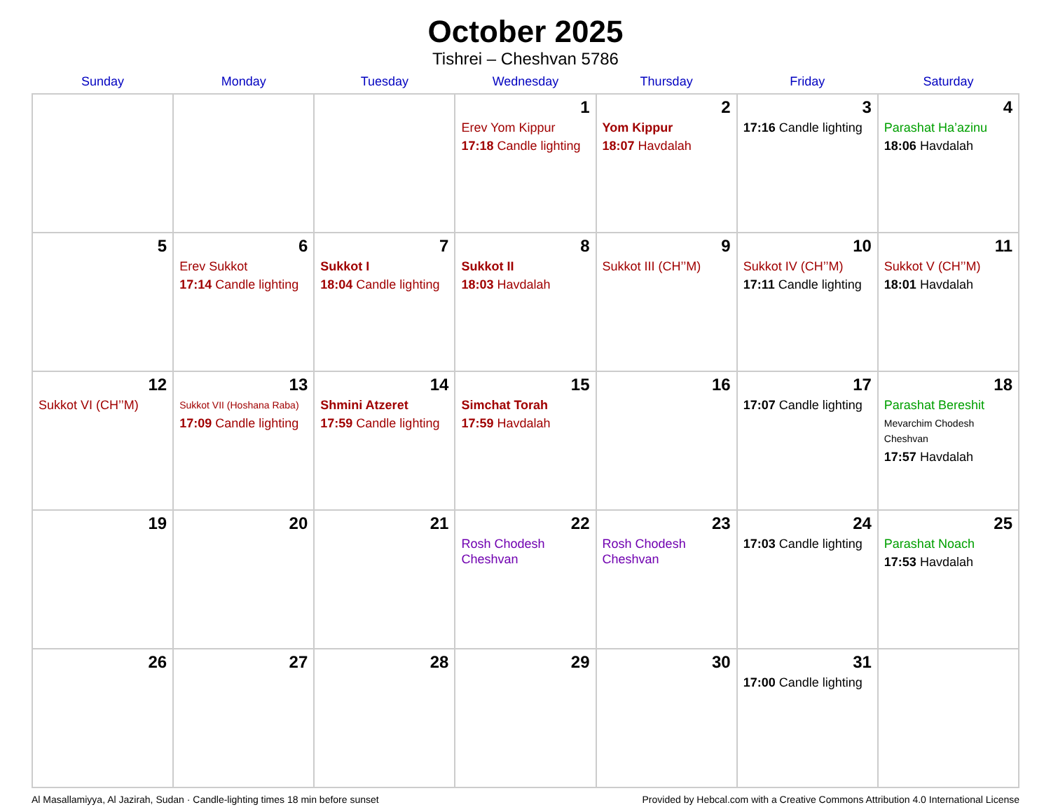October 2025
Tishrei – Cheshvan 5786
| Sunday | Monday | Tuesday | Wednesday | Thursday | Friday | Saturday |
| --- | --- | --- | --- | --- | --- | --- |
| | | | 1 Erev Yom Kippur 17:18 Candle lighting | 2 Yom Kippur 18:07 Havdalah | 3 17:16 Candle lighting | 4 Parashat Ha’azinu 18:06 Havdalah |
| 5 | 6 Erev Sukkot 17:14 Candle lighting | 7 Sukkot I 18:04 Candle lighting | 8 Sukkot II 18:03 Havdalah | 9 Sukkot III (CH’’M) | 10 Sukkot IV (CH’’M) 17:11 Candle lighting | 11 Sukkot V (CH’’M) 18:01 Havdalah |
| 12 Sukkot VI (CH’’M) | 13 Sukkot VII (Hoshana Raba) 17:09 Candle lighting | 14 Shmini Atzeret 17:59 Candle lighting | 15 Simchat Torah 17:59 Havdalah | 16 | 17 17:07 Candle lighting | 18 Parashat Bereshit Mevarchim Chodesh Cheshvan 17:57 Havdalah |
| 19 | 20 | 21 | 22 Rosh Chodesh Cheshvan | 23 Rosh Chodesh Cheshvan | 24 17:03 Candle lighting | 25 Parashat Noach 17:53 Havdalah |
| 26 | 27 | 28 | 29 | 30 | 31 17:00 Candle lighting | |
Al Masallamiyya, Al Jazirah, Sudan · Candle-lighting times 18 min before sunset Provided by Hebcal.com with a Creative Commons Attribution 4.0 International License